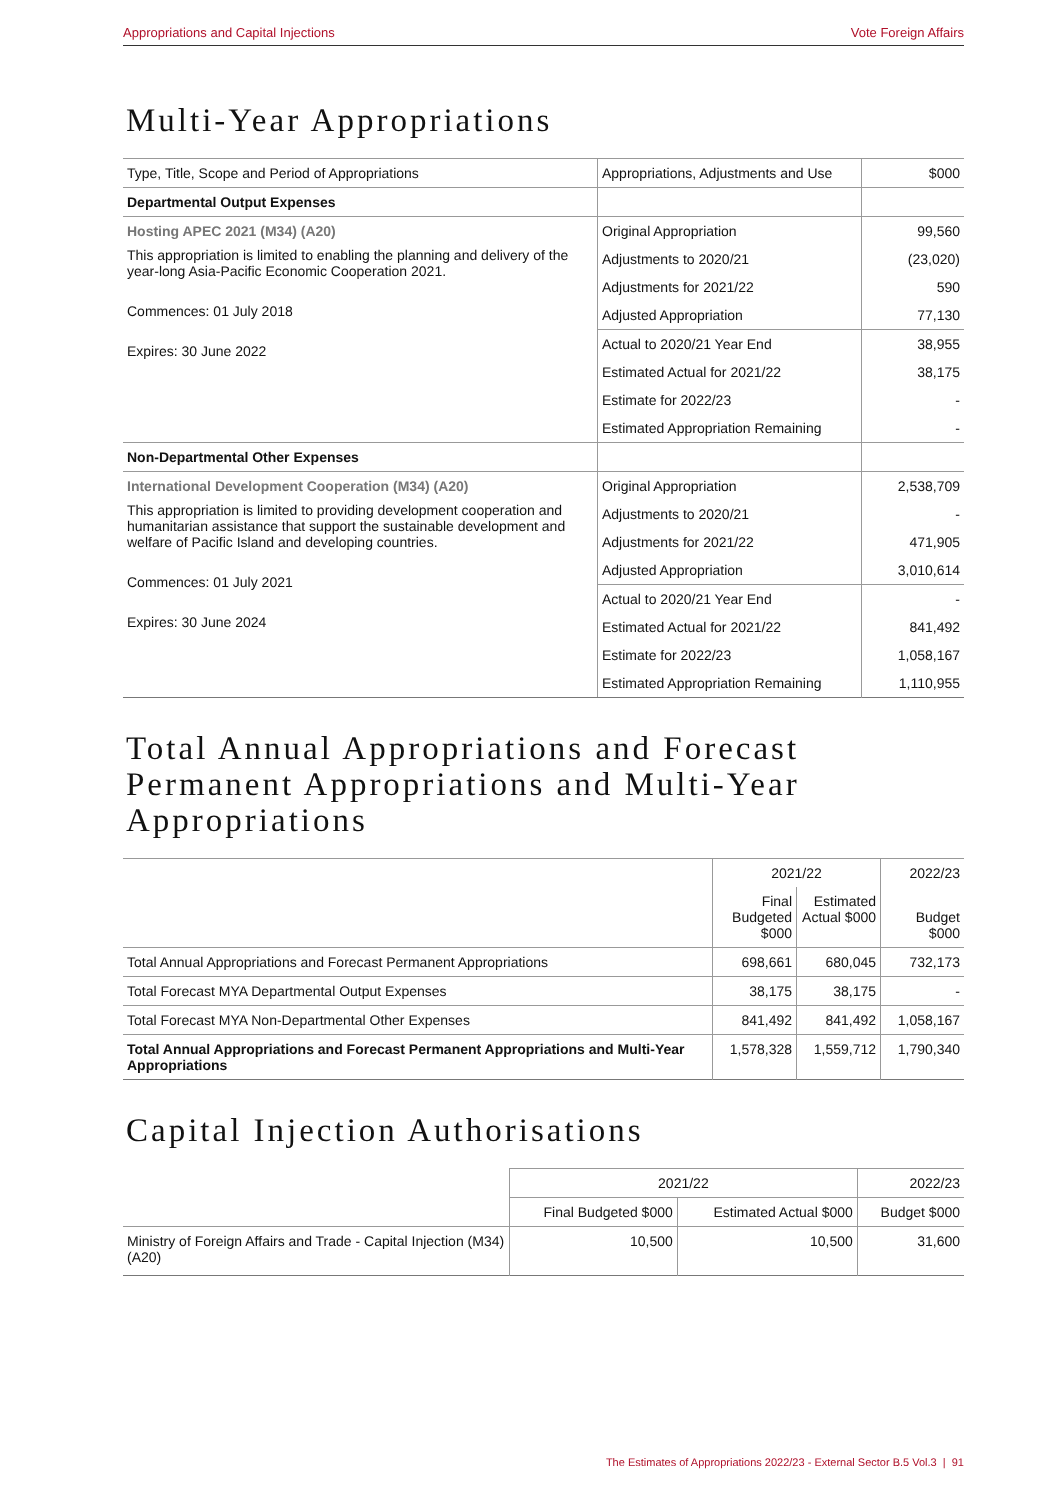Appropriations and Capital Injections Vote Foreign Affairs
Multi-Year Appropriations
| Type, Title, Scope and Period of Appropriations | Appropriations, Adjustments and Use | $000 |
| Departmental Output Expenses | | |
| Hosting APEC 2021 (M34) (A20) This appropriation is limited to enabling the planning and delivery of the year-long Asia-Pacific Economic Cooperation 2021. Commences: 01 July 2018 Expires: 30 June 2022 | Original Appropriation | 99,560 |
| | Adjustments to 2020/21 | (23,020) |
| | Adjustments for 2021/22 | 590 |
| | Adjusted Appropriation | 77,130 |
| | Actual to 2020/21 Year End | 38,955 |
| | Estimated Actual for 2021/22 | 38,175 |
| | Estimate for 2022/23 | - |
| | Estimated Appropriation Remaining | - |
| Non-Departmental Other Expenses | | |
| International Development Cooperation (M34) (A20) This appropriation is limited to providing development cooperation and humanitarian assistance that support the sustainable development and welfare of Pacific Island and developing countries. Commences: 01 July 2021 Expires: 30 June 2024 | Original Appropriation | 2,538,709 |
| | Adjustments to 2020/21 | - |
| | Adjustments for 2021/22 | 471,905 |
| | Adjusted Appropriation | 3,010,614 |
| | Actual to 2020/21 Year End | - |
| | Estimated Actual for 2021/22 | 841,492 |
| | Estimate for 2022/23 | 1,058,167 |
| | Estimated Appropriation Remaining | 1,110,955 |
Total Annual Appropriations and Forecast Permanent Appropriations and Multi-Year Appropriations
| | 2021/22 | | 2022/23 |
| | Final Budgeted $000 | Estimated Actual $000 | Budget $000 |
| Total Annual Appropriations and Forecast Permanent Appropriations | 698,661 | 680,045 | 732,173 |
| Total Forecast MYA Departmental Output Expenses | 38,175 | 38,175 | - |
| Total Forecast MYA Non-Departmental Other Expenses | 841,492 | 841,492 | 1,058,167 |
| Total Annual Appropriations and Forecast Permanent Appropriations and Multi-Year Appropriations | 1,578,328 | 1,559,712 | 1,790,340 |
Capital Injection Authorisations
| | 2021/22 | | 2022/23 |
| | Final Budgeted $000 | Estimated Actual $000 | Budget $000 |
| Ministry of Foreign Affairs and Trade - Capital Injection (M34) (A20) | 10,500 | 10,500 | 31,600 |
The Estimates of Appropriations 2022/23 - External Sector B.5 Vol.3 | 91